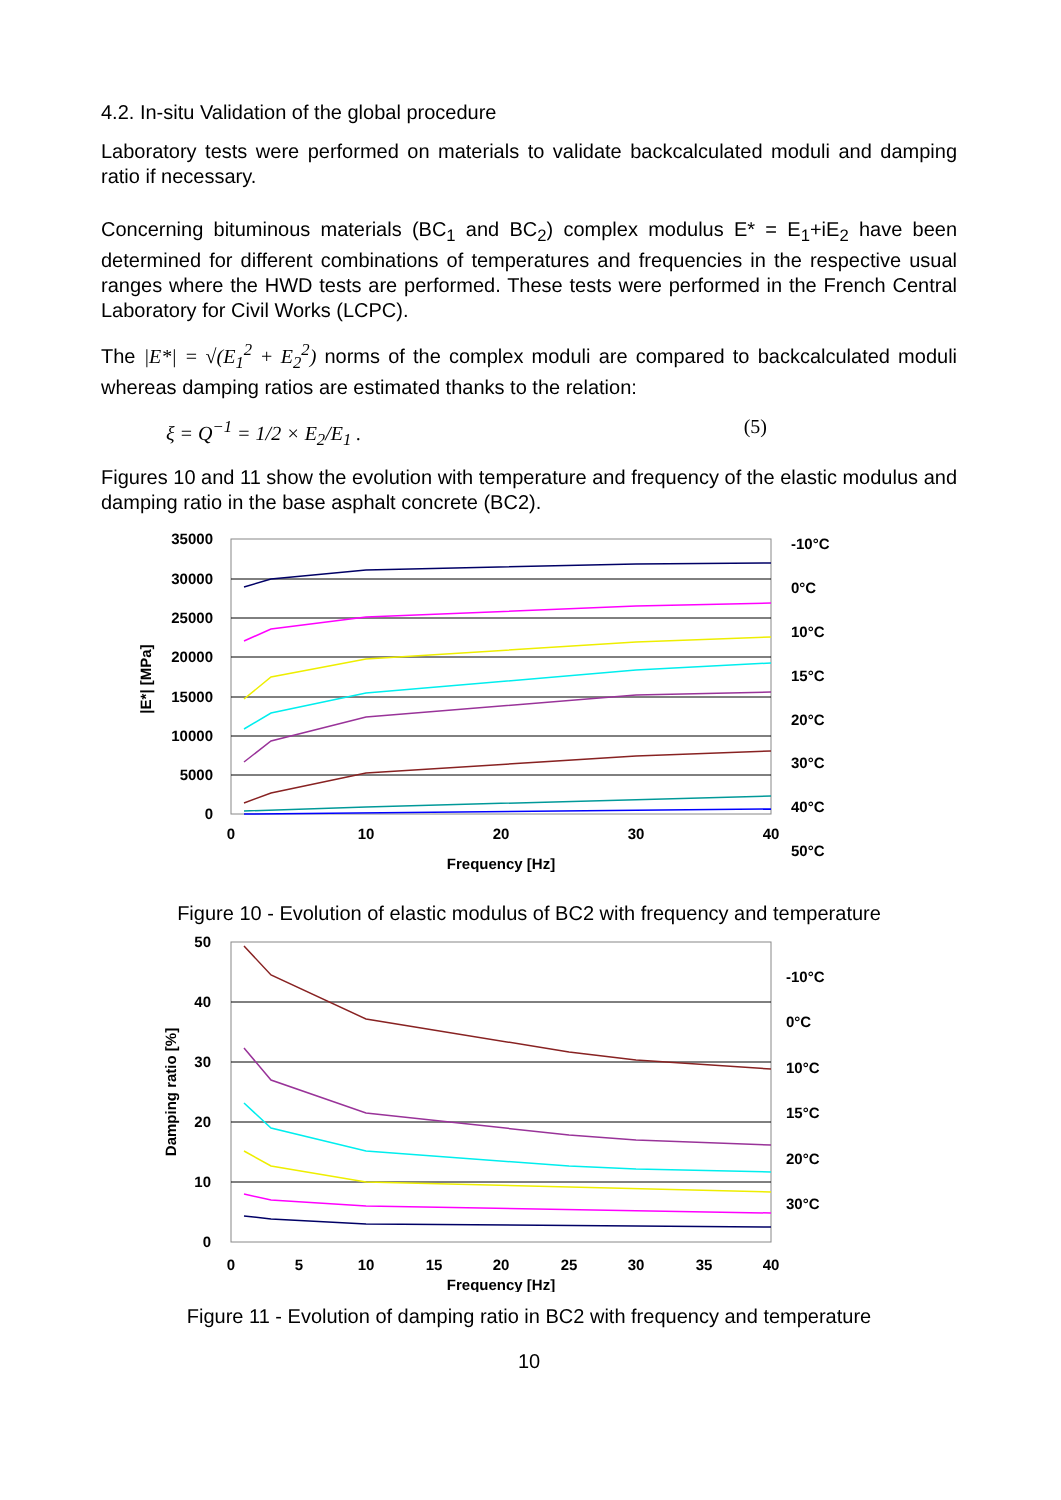4.2. In-situ Validation of the global procedure
Laboratory tests were performed on materials to validate backcalculated moduli and damping ratio if necessary.
Concerning bituminous materials (BC<sub>1</sub> and BC<sub>2</sub>) complex modulus E* = E<sub>1</sub>+iE<sub>2</sub> have been determined for different combinations of temperatures and frequencies in the respective usual ranges where the HWD tests are performed. These tests were performed in the French Central Laboratory for Civil Works (LCPC).
The |E*| = √(E<sub>1</sub><sup>2</sup> + E<sub>2</sub><sup>2</sup>) norms of the complex moduli are compared to backcalculated moduli whereas damping ratios are estimated thanks to the relation:
ξ = Q<sup>−1</sup> = 1/2 × E<sub>2</sub>/E<sub>1</sub> . (5)
Figures 10 and 11 show the evolution with temperature and frequency of the elastic modulus and damping ratio in the base asphalt concrete (BC2).
35000
30000
25000
20000
15000
10000
5000
0
0
10
20
30
40
Frequency [Hz]
|E*| [MPa]
-10°C
0°C
10°C
15°C
20°C
30°C
40°C
50°C
Figure 10 - Evolution of elastic modulus of BC2 with frequency and temperature
50
40
30
20
10
0
0
5
10
15
20
25
30
35
40
Frequency [Hz]
Damping ratio [%]
-10°C
0°C
10°C
15°C
20°C
30°C
Figure 11 - Evolution of damping ratio in BC2 with frequency and temperature
10